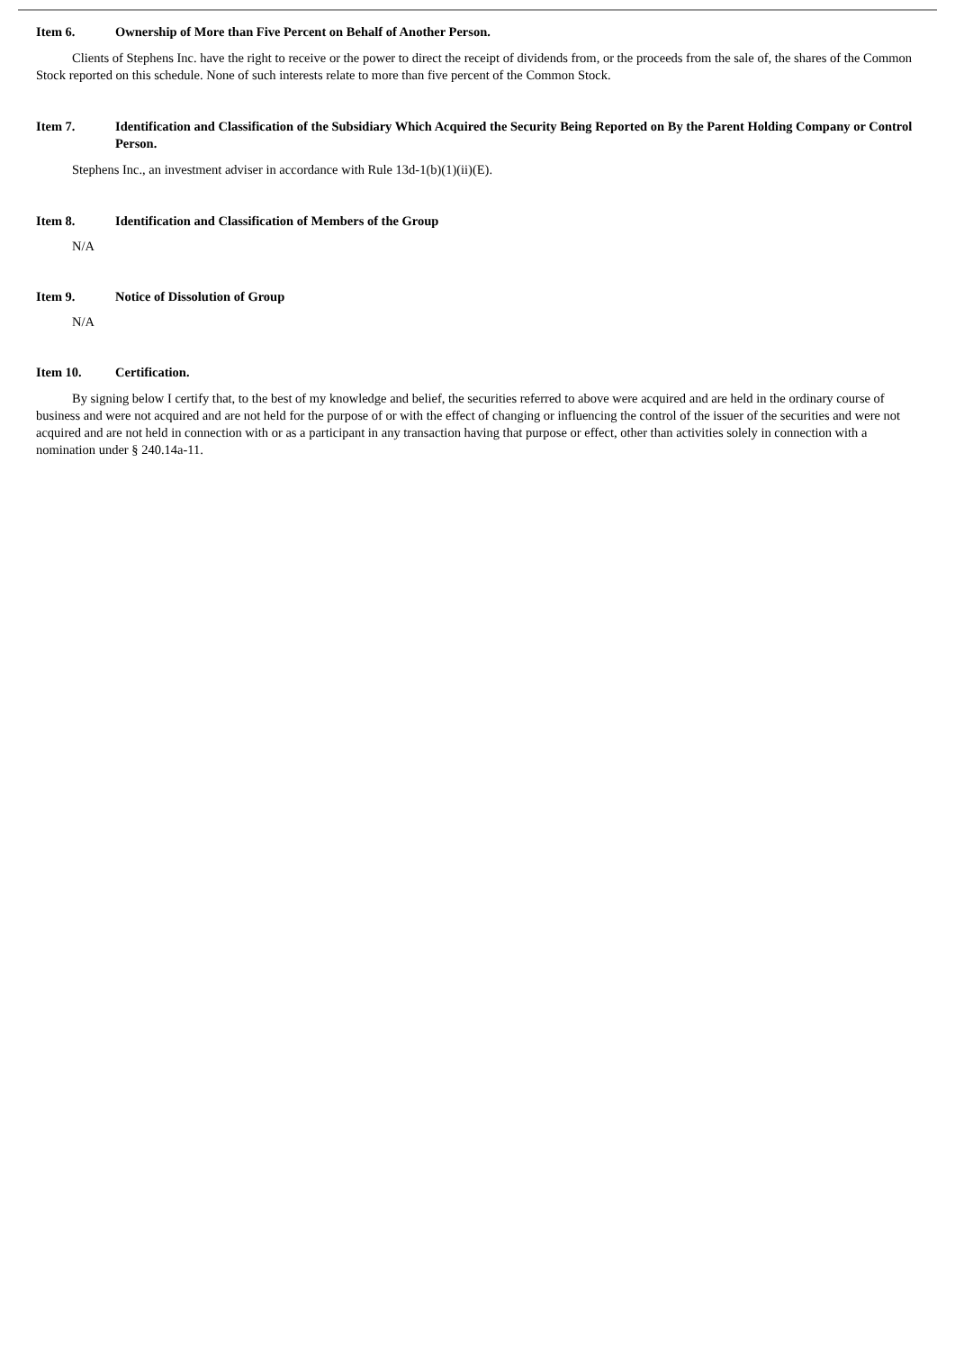Item 6. Ownership of More than Five Percent on Behalf of Another Person.
Clients of Stephens Inc. have the right to receive or the power to direct the receipt of dividends from, or the proceeds from the sale of, the shares of the Common Stock reported on this schedule. None of such interests relate to more than five percent of the Common Stock.
Item 7. Identification and Classification of the Subsidiary Which Acquired the Security Being Reported on By the Parent Holding Company or Control Person.
Stephens Inc., an investment adviser in accordance with Rule 13d-1(b)(1)(ii)(E).
Item 8. Identification and Classification of Members of the Group
N/A
Item 9. Notice of Dissolution of Group
N/A
Item 10. Certification.
By signing below I certify that, to the best of my knowledge and belief, the securities referred to above were acquired and are held in the ordinary course of business and were not acquired and are not held for the purpose of or with the effect of changing or influencing the control of the issuer of the securities and were not acquired and are not held in connection with or as a participant in any transaction having that purpose or effect, other than activities solely in connection with a nomination under § 240.14a-11.